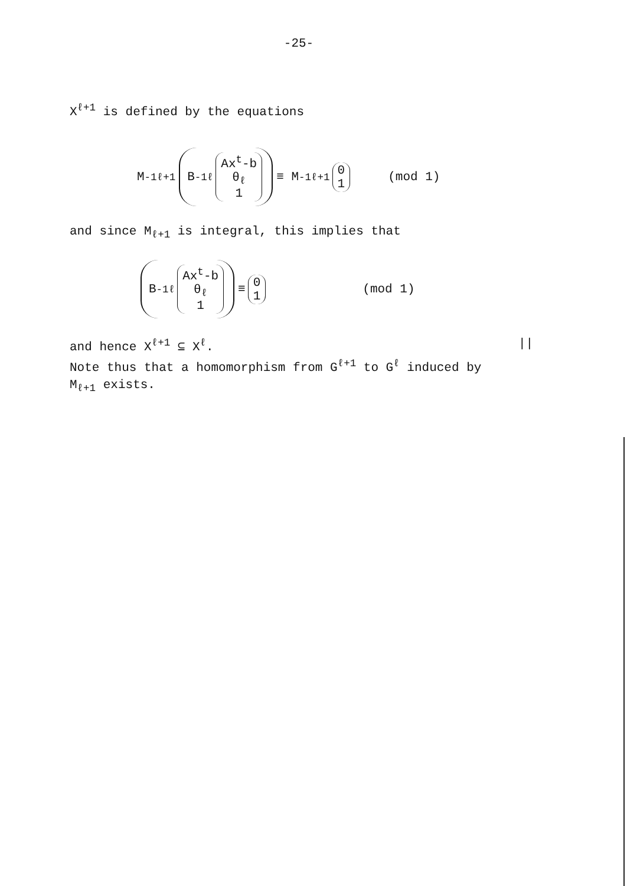-25-
X<sup>ℓ+1</sup> is defined by the equations
M<sup>-1</sup><sub>ℓ+1</sub> B<sup>-1</sup><sub>ℓ</sub> Ax<sup>t</sup>-b θ<sub>ℓ</sub> 1 ≡ M<sup>-1</sup><sub>ℓ+1</sub> 0 1 (mod 1)
and since M<sub>ℓ+1</sub> is integral, this implies that
B<sup>-1</sup><sub>ℓ</sub> Ax<sup>t</sup>-b θ<sub>ℓ</sub> 1 ≡ 0 1 (mod 1)
and hence X<sup>ℓ+1</sup> ⊆ X<sup>ℓ</sup>. ||
Note thus that a homomorphism from G<sup>ℓ+1</sup> to G<sup>ℓ</sup> induced by
M<sub>ℓ+1</sub> exists.